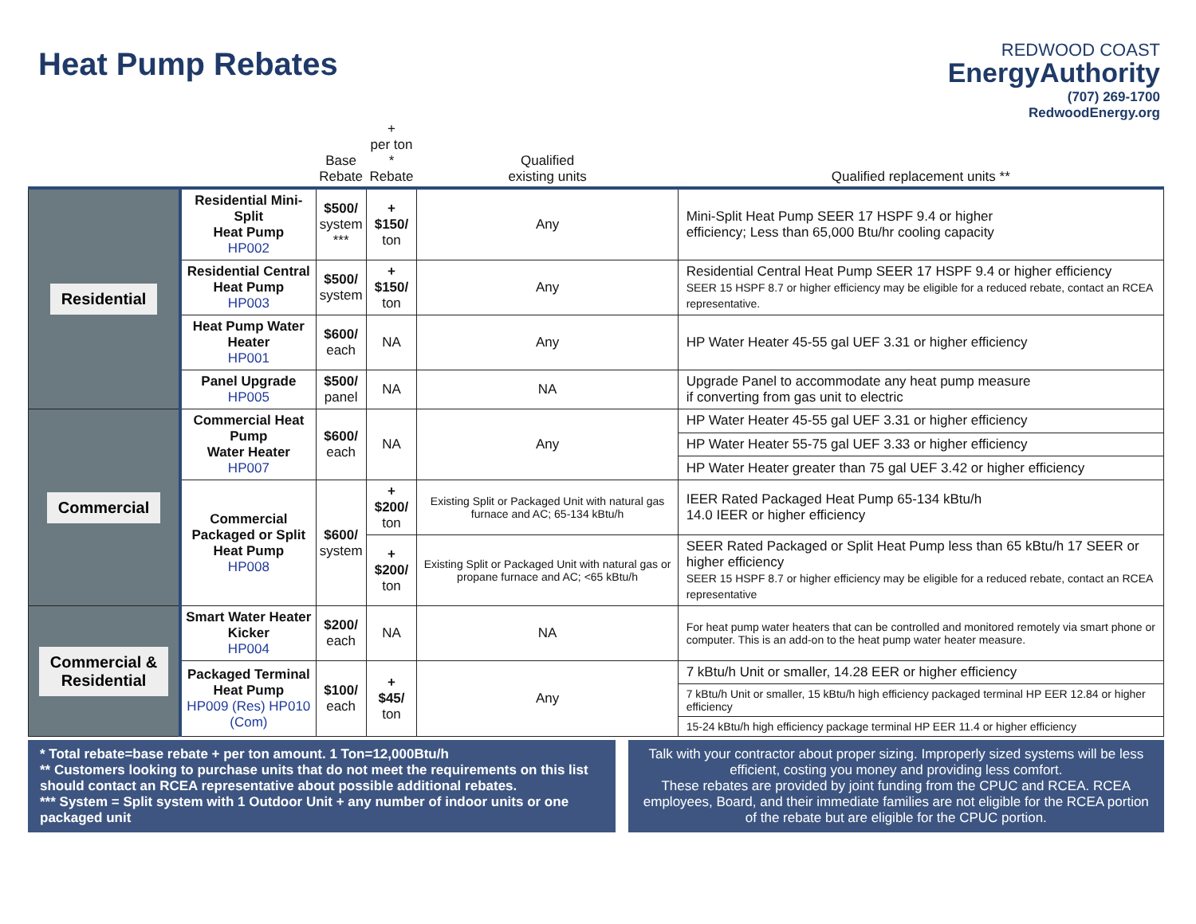Heat Pump Rebates
REDWOOD COAST
EnergyAuthority
(707) 269-1700
RedwoodEnergy.org
| | | Base Rebate | + per ton * Rebate | Qualified existing units | Qualified replacement units ** |
| --- | --- | --- | --- | --- | --- |
| Residential | Residential Mini-Split Heat Pump HP002 | $500/ system *** | + $150/ ton | Any | Mini-Split Heat Pump SEER 17 HSPF 9.4 or higher efficiency; Less than 65,000 Btu/hr cooling capacity |
| | Residential Central Heat Pump HP003 | $500/ system | + $150/ ton | Any | Residential Central Heat Pump SEER 17 HSPF 9.4 or higher efficiency SEER 15 HSPF 8.7 or higher efficiency may be eligible for a reduced rebate, contact an RCEA representative. |
| | Heat Pump Water Heater HP001 | $600/ each | NA | Any | HP Water Heater 45-55 gal UEF 3.31 or higher efficiency |
| | Panel Upgrade HP005 | $500/ panel | NA | NA | Upgrade Panel to accommodate any heat pump measure if converting from gas unit to electric |
| Commercial | Commercial Heat Pump Water Heater HP007 | $600/ each | NA | Any | HP Water Heater 45-55 gal UEF 3.31 or higher efficiency |
| | | | | | HP Water Heater 55-75 gal UEF 3.33 or higher efficiency |
| | | | | | HP Water Heater greater than 75 gal UEF 3.42 or higher efficiency |
| | Commercial Packaged or Split Heat Pump HP008 | $600/ system | + $200/ ton | Existing Split or Packaged Unit with natural gas furnace and AC; 65-134 kBtu/h | IEER Rated Packaged Heat Pump 65-134 kBtu/h 14.0 IEER or higher efficiency |
| | | | + $200/ ton | Existing Split or Packaged Unit with natural gas or propane furnace and AC; <65 kBtu/h | SEER Rated Packaged or Split Heat Pump less than 65 kBtu/h 17 SEER or higher efficiency SEER 15 HSPF 8.7 or higher efficiency may be eligible for a reduced rebate, contact an RCEA representative |
| Commercial & Residential | Smart Water Heater Kicker HP004 | $200/ each | NA | NA | For heat pump water heaters that can be controlled and monitored remotely via smart phone or computer. This is an add-on to the heat pump water heater measure. |
| | Packaged Terminal Heat Pump HP009 (Res) HP010 (Com) | $100/ each | + $45/ ton | Any | 7 kBtu/h Unit or smaller, 14.28 EER or higher efficiency |
| | | | | | 7 kBtu/h Unit or smaller, 15 kBtu/h high efficiency packaged terminal HP EER 12.84 or higher efficiency |
| | | | | | 15-24 kBtu/h high efficiency package terminal HP EER 11.4 or higher efficiency |
* Total rebate=base rebate + per ton amount. 1 Ton=12,000Btu/h
** Customers looking to purchase units that do not meet the requirements on this list should contact an RCEA representative about possible additional rebates.
*** System = Split system with 1 Outdoor Unit + any number of indoor units or one packaged unit
Talk with your contractor about proper sizing. Improperly sized systems will be less efficient, costing you money and providing less comfort.
These rebates are provided by joint funding from the CPUC and RCEA. RCEA employees, Board, and their immediate families are not eligible for the RCEA portion of the rebate but are eligible for the CPUC portion.